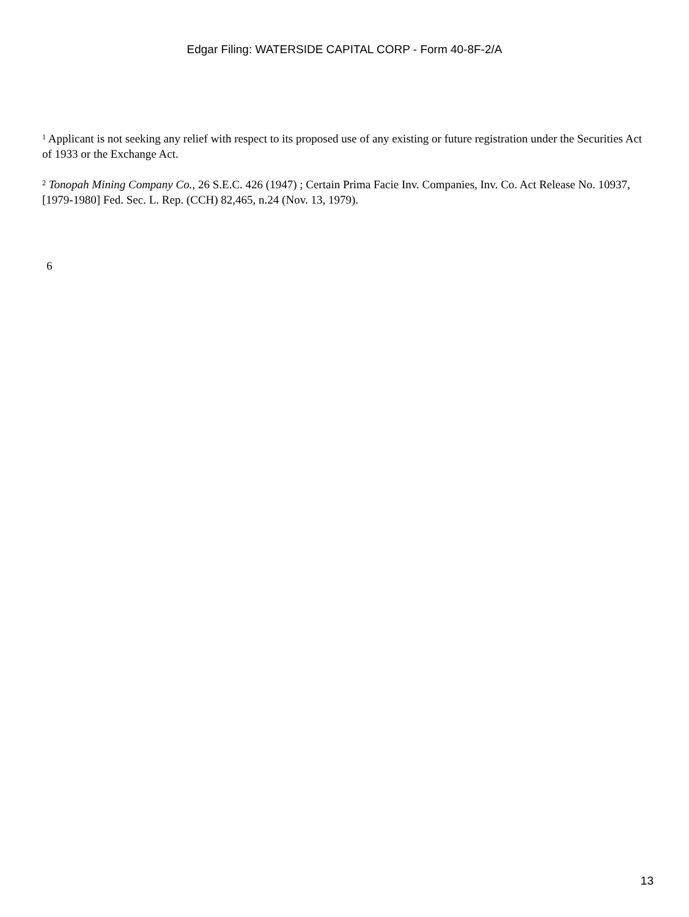Edgar Filing: WATERSIDE CAPITAL CORP - Form 40-8F-2/A
<sup>1</sup> Applicant is not seeking any relief with respect to its proposed use of any existing or future registration under the Securities Act of 1933 or the Exchange Act.
<sup>2</sup> Tonopah Mining Company Co., 26 S.E.C. 426 (1947) ; Certain Prima Facie Inv. Companies, Inv. Co. Act Release No. 10937, [1979-1980] Fed. Sec. L. Rep. (CCH) 82,465, n.24 (Nov. 13, 1979).
6
13